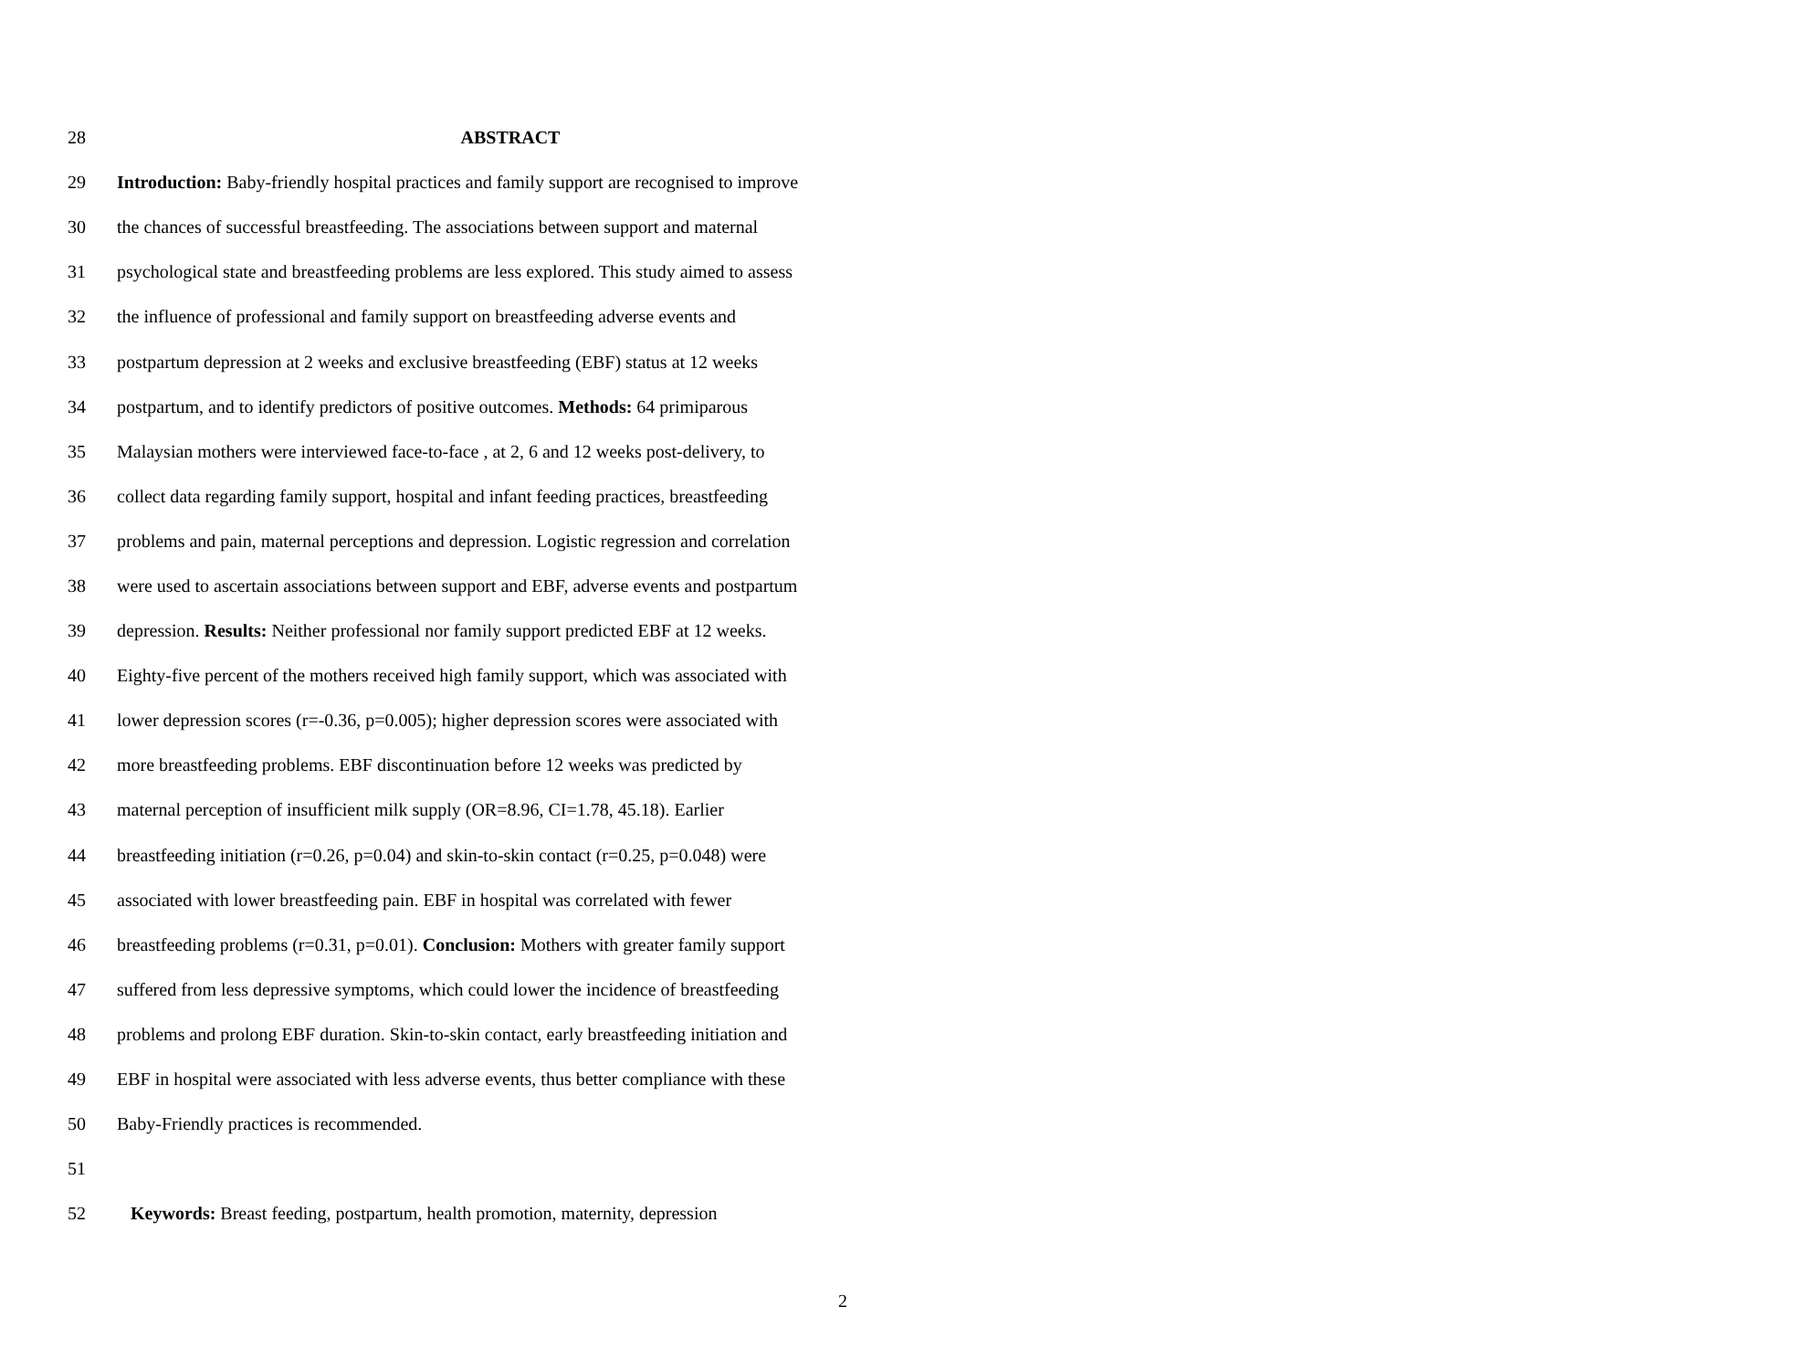28 ABSTRACT
29 Introduction: Baby-friendly hospital practices and family support are recognised to improve
30 the chances of successful breastfeeding. The associations between support and maternal
31 psychological state and breastfeeding problems are less explored. This study aimed to assess
32 the influence of professional and family support on breastfeeding adverse events and
33 postpartum depression at 2 weeks and exclusive breastfeeding (EBF) status at 12 weeks
34 postpartum, and to identify predictors of positive outcomes. Methods: 64 primiparous
35 Malaysian mothers were interviewed face-to-face , at 2, 6 and 12 weeks post-delivery, to
36 collect data regarding family support, hospital and infant feeding practices, breastfeeding
37 problems and pain, maternal perceptions and depression. Logistic regression and correlation
38 were used to ascertain associations between support and EBF, adverse events and postpartum
39 depression. Results: Neither professional nor family support predicted EBF at 12 weeks.
40 Eighty-five percent of the mothers received high family support, which was associated with
41 lower depression scores (r=-0.36, p=0.005); higher depression scores were associated with
42 more breastfeeding problems. EBF discontinuation before 12 weeks was predicted by
43 maternal perception of insufficient milk supply (OR=8.96, CI=1.78, 45.18). Earlier
44 breastfeeding initiation (r=0.26, p=0.04) and skin-to-skin contact (r=0.25, p=0.048) were
45 associated with lower breastfeeding pain. EBF in hospital was correlated with fewer
46 breastfeeding problems (r=0.31, p=0.01). Conclusion: Mothers with greater family support
47 suffered from less depressive symptoms, which could lower the incidence of breastfeeding
48 problems and prolong EBF duration. Skin-to-skin contact, early breastfeeding initiation and
49 EBF in hospital were associated with less adverse events, thus better compliance with these
50 Baby-Friendly practices is recommended.
51
52 Keywords: Breast feeding, postpartum, health promotion, maternity, depression
2